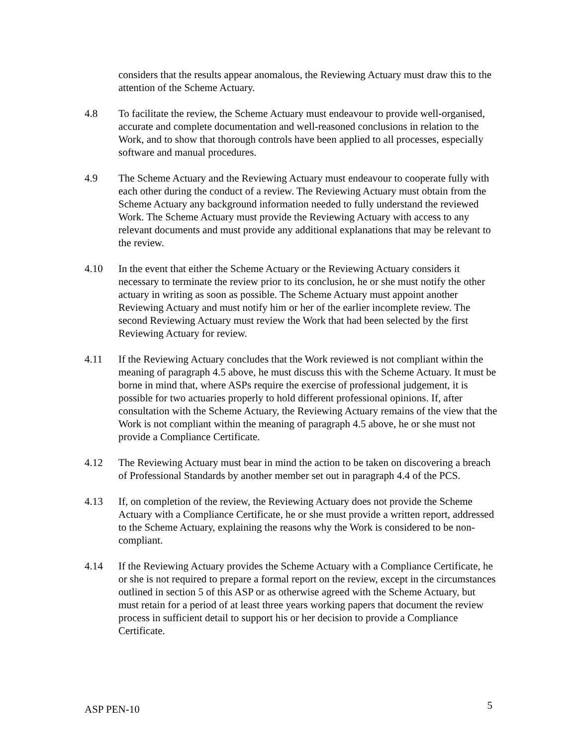considers that the results appear anomalous, the Reviewing Actuary must draw this to the attention of the Scheme Actuary.
4.8 To facilitate the review, the Scheme Actuary must endeavour to provide well-organised, accurate and complete documentation and well-reasoned conclusions in relation to the Work, and to show that thorough controls have been applied to all processes, especially software and manual procedures.
4.9 The Scheme Actuary and the Reviewing Actuary must endeavour to cooperate fully with each other during the conduct of a review. The Reviewing Actuary must obtain from the Scheme Actuary any background information needed to fully understand the reviewed Work. The Scheme Actuary must provide the Reviewing Actuary with access to any relevant documents and must provide any additional explanations that may be relevant to the review.
4.10 In the event that either the Scheme Actuary or the Reviewing Actuary considers it necessary to terminate the review prior to its conclusion, he or she must notify the other actuary in writing as soon as possible. The Scheme Actuary must appoint another Reviewing Actuary and must notify him or her of the earlier incomplete review. The second Reviewing Actuary must review the Work that had been selected by the first Reviewing Actuary for review.
4.11 If the Reviewing Actuary concludes that the Work reviewed is not compliant within the meaning of paragraph 4.5 above, he must discuss this with the Scheme Actuary. It must be borne in mind that, where ASPs require the exercise of professional judgement, it is possible for two actuaries properly to hold different professional opinions. If, after consultation with the Scheme Actuary, the Reviewing Actuary remains of the view that the Work is not compliant within the meaning of paragraph 4.5 above, he or she must not provide a Compliance Certificate.
4.12 The Reviewing Actuary must bear in mind the action to be taken on discovering a breach of Professional Standards by another member set out in paragraph 4.4 of the PCS.
4.13 If, on completion of the review, the Reviewing Actuary does not provide the Scheme Actuary with a Compliance Certificate, he or she must provide a written report, addressed to the Scheme Actuary, explaining the reasons why the Work is considered to be non-compliant.
4.14 If the Reviewing Actuary provides the Scheme Actuary with a Compliance Certificate, he or she is not required to prepare a formal report on the review, except in the circumstances outlined in section 5 of this ASP or as otherwise agreed with the Scheme Actuary, but must retain for a period of at least three years working papers that document the review process in sufficient detail to support his or her decision to provide a Compliance Certificate.
ASP PEN-10 5